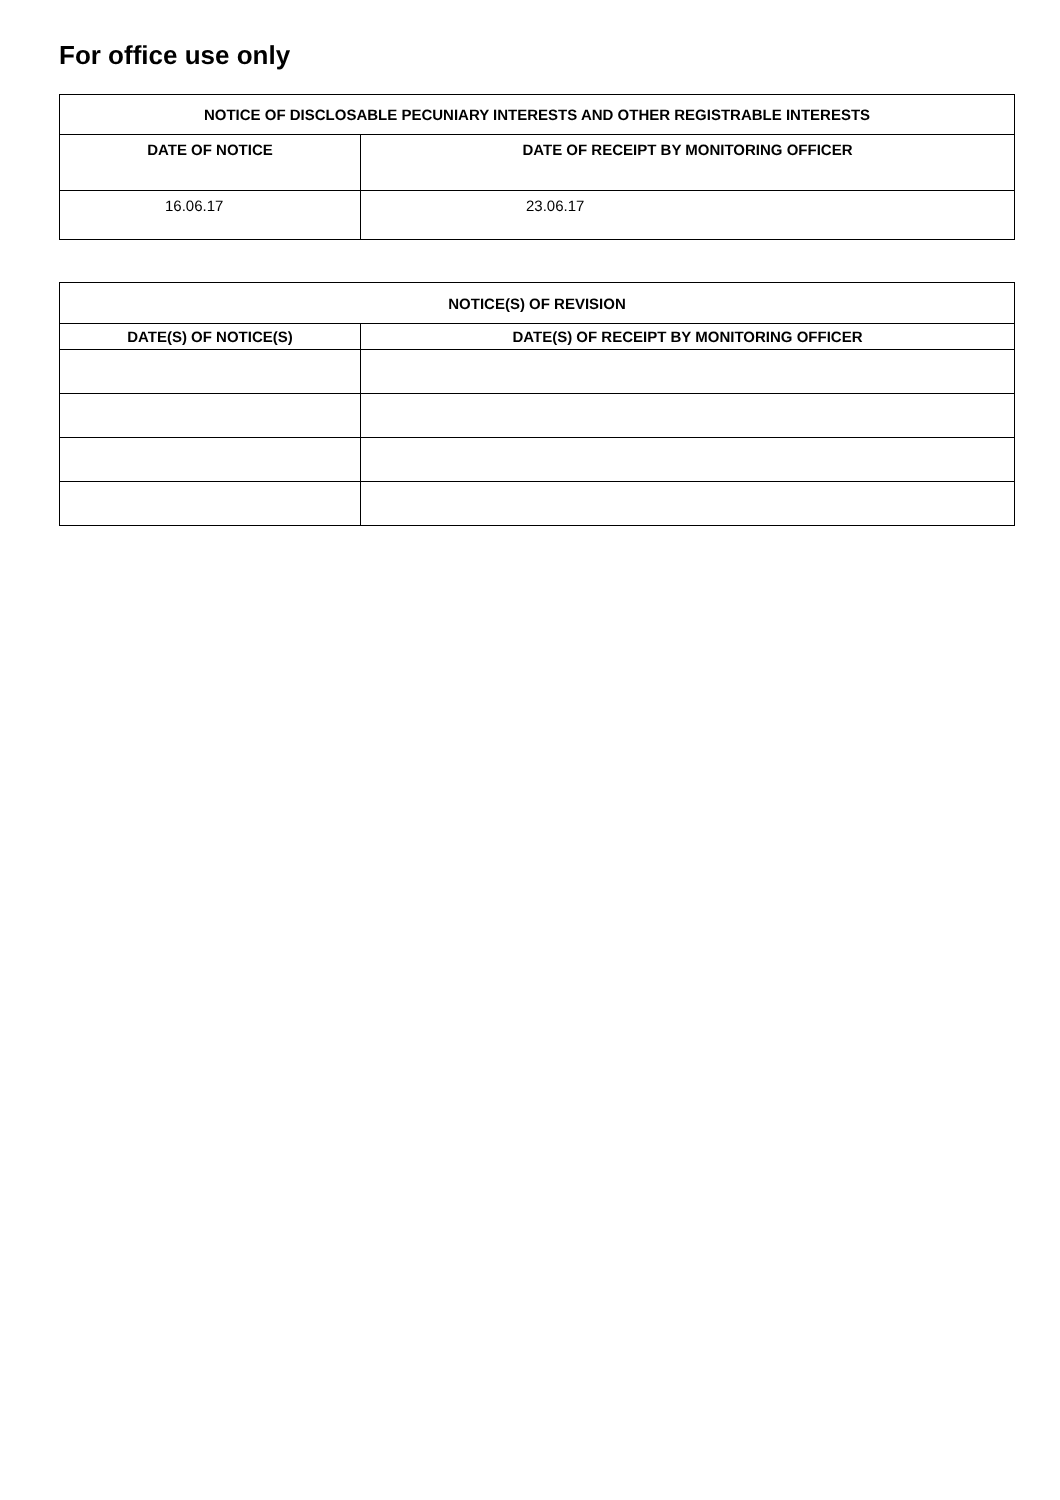For office use only
| NOTICE OF DISCLOSABLE PECUNIARY INTERESTS AND OTHER REGISTRABLE INTERESTS | |
| --- | --- |
| DATE OF NOTICE | DATE OF RECEIPT BY MONITORING OFFICER |
| 16.06.17 | 23.06.17 |
| NOTICE(S) OF REVISION | |
| --- | --- |
| DATE(S) OF NOTICE(S) | DATE(S) OF RECEIPT BY MONITORING OFFICER |